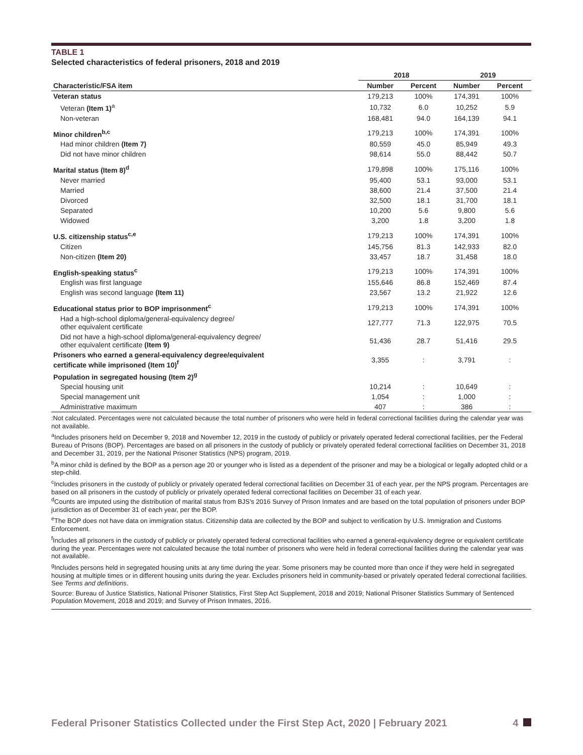TABLE 1
Selected characteristics of federal prisoners, 2018 and 2019
| | 2018 | | 2019 | |
| --- | --- | --- | --- | --- |
| Characteristic/FSA item | Number | Percent | Number | Percent |
| Veteran status | 179,213 | 100% | 174,391 | 100% |
| Veteran (Item 1)<sup>a</sup> | 10,732 | 6.0 | 10,252 | 5.9 |
| Non-veteran | 168,481 | 94.0 | 164,139 | 94.1 |
| Minor children<sup>b,c</sup> | 179,213 | 100% | 174,391 | 100% |
| Had minor children (Item 7) | 80,559 | 45.0 | 85,949 | 49.3 |
| Did not have minor children | 98,614 | 55.0 | 88,442 | 50.7 |
| Marital status (Item 8)<sup>d</sup> | 179,898 | 100% | 175,116 | 100% |
| Never married | 95,400 | 53.1 | 93,000 | 53.1 |
| Married | 38,600 | 21.4 | 37,500 | 21.4 |
| Divorced | 32,500 | 18.1 | 31,700 | 18.1 |
| Separated | 10,200 | 5.6 | 9,800 | 5.6 |
| Widowed | 3,200 | 1.8 | 3,200 | 1.8 |
| U.S. citizenship status<sup>c,e</sup> | 179,213 | 100% | 174,391 | 100% |
| Citizen | 145,756 | 81.3 | 142,933 | 82.0 |
| Non-citizen (Item 20) | 33,457 | 18.7 | 31,458 | 18.0 |
| English-speaking status<sup>c</sup> | 179,213 | 100% | 174,391 | 100% |
| English was first language | 155,646 | 86.8 | 152,469 | 87.4 |
| English was second language (Item 11) | 23,567 | 13.2 | 21,922 | 12.6 |
| Educational status prior to BOP imprisonment<sup>c</sup> | 179,213 | 100% | 174,391 | 100% |
| Had a high-school diploma/general-equivalency degree/ other equivalent certificate | 127,777 | 71.3 | 122,975 | 70.5 |
| Did not have a high-school diploma/general-equivalency degree/ other equivalent certificate (Item 9) | 51,436 | 28.7 | 51,416 | 29.5 |
| Prisoners who earned a general-equivalency degree/equivalent certificate while imprisoned (Item 10)<sup>f</sup> | 3,355 | : | 3,791 | : |
| Population in segregated housing (Item 2)<sup>g</sup> | | | | |
| Special housing unit | 10,214 | : | 10,649 | : |
| Special management unit | 1,054 | : | 1,000 | : |
| Administrative maximum | 407 | : | 386 | : |
:Not calculated. Percentages were not calculated because the total number of prisoners who were held in federal correctional facilities during the calendar year was not available.
<sup>a</sup> Includes prisoners held on December 9, 2018 and November 12, 2019 in the custody of publicly or privately operated federal correctional facilities, per the Federal Bureau of Prisons (BOP). Percentages are based on all prisoners in the custody of publicly or privately operated federal correctional facilities on December 31, 2018 and December 31, 2019, per the National Prisoner Statistics (NPS) program, 2019.
<sup>b</sup> A minor child is defined by the BOP as a person age 20 or younger who is listed as a dependent of the prisoner and may be a biological or legally adopted child or a step-child.
<sup>c</sup> Includes prisoners in the custody of publicly or privately operated federal correctional facilities on December 31 of each year, per the NPS program. Percentages are based on all prisoners in the custody of publicly or privately operated federal correctional facilities on December 31 of each year.
<sup>d</sup> Counts are imputed using the distribution of marital status from BJS's 2016 Survey of Prison Inmates and are based on the total population of prisoners under BOP jurisdiction as of December 31 of each year, per the BOP.
<sup>e</sup> The BOP does not have data on immigration status. Citizenship data are collected by the BOP and subject to verification by U.S. Immigration and Customs Enforcement.
<sup>f</sup> Includes all prisoners in the custody of publicly or privately operated federal correctional facilities who earned a general-equivalency degree or equivalent certificate during the year. Percentages were not calculated because the total number of prisoners who were held in federal correctional facilities during the calendar year was not available.
<sup>g</sup> Includes persons held in segregated housing units at any time during the year. Some prisoners may be counted more than once if they were held in segregated housing at multiple times or in different housing units during the year. Excludes prisoners held in community-based or privately operated federal correctional facilities. See Terms and definitions.
Source: Bureau of Justice Statistics, National Prisoner Statistics, First Step Act Supplement, 2018 and 2019; National Prisoner Statistics Summary of Sentenced Population Movement, 2018 and 2019; and Survey of Prison Inmates, 2016.
Federal Prisoner Statistics Collected under the First Step Act, 2020 | February 2021 4